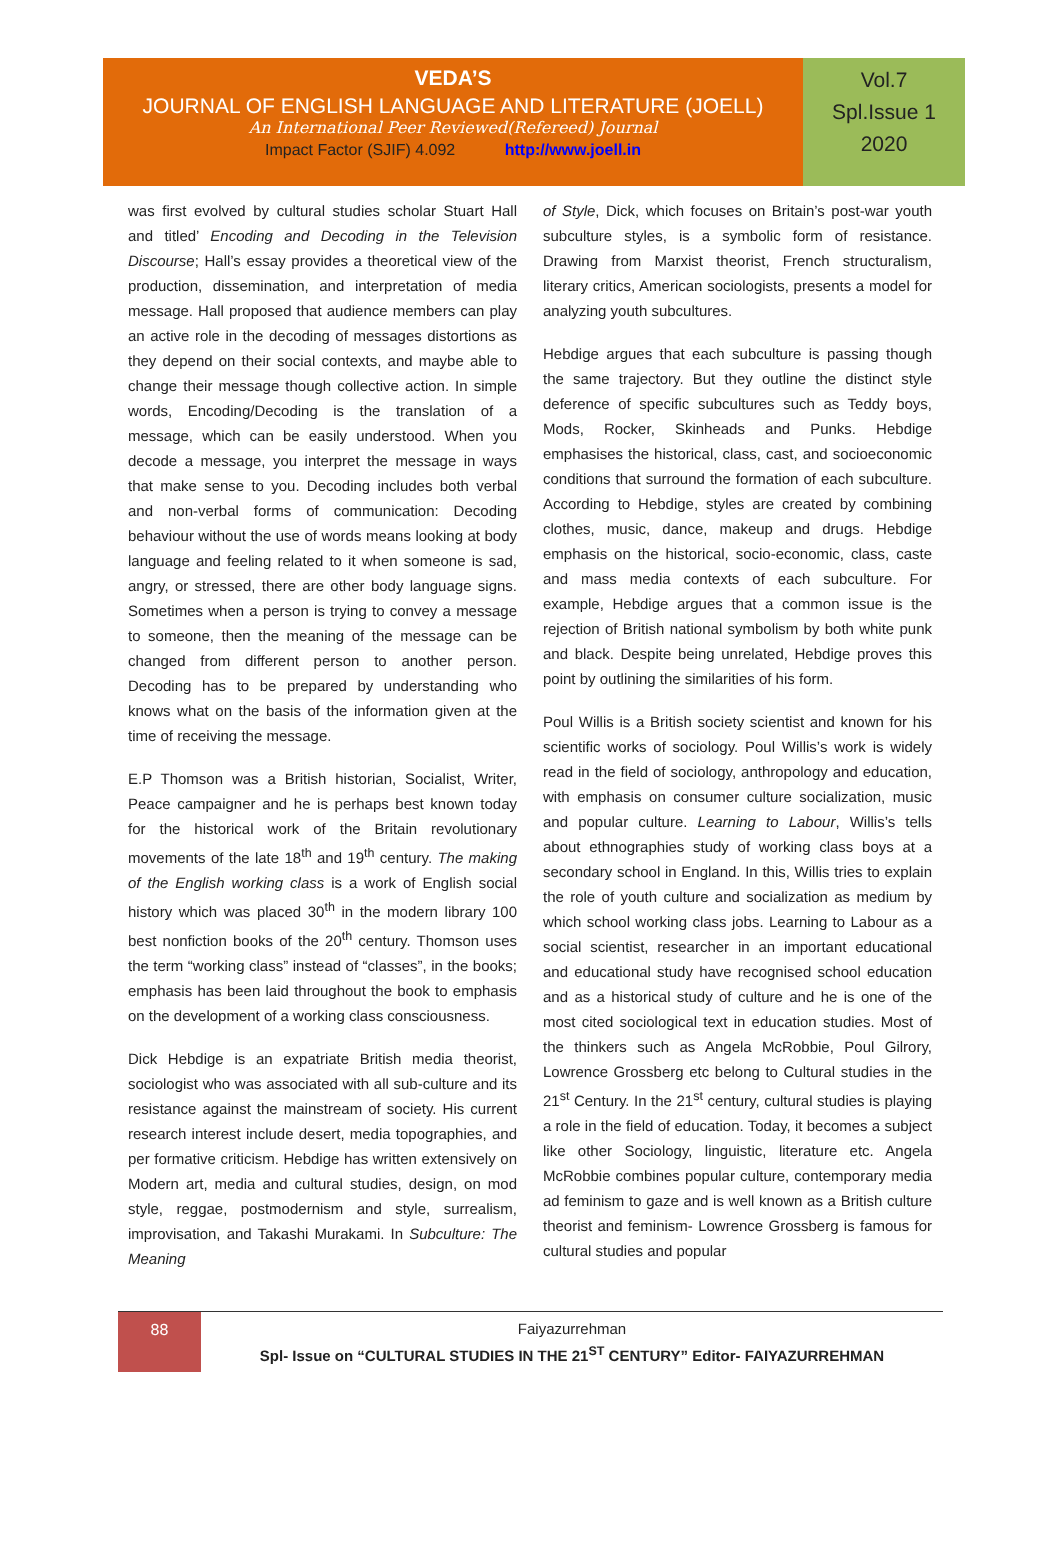VEDA’S
JOURNAL OF ENGLISH LANGUAGE AND LITERATURE (JOELL)
An International Peer Reviewed(Refereed) Journal
Impact Factor (SJIF) 4.092 http://www.joell.in
Vol.7
Spl.Issue 1
2020
was first evolved by cultural studies scholar Stuart Hall and titled’ Encoding and Decoding in the Television Discourse; Hall’s essay provides a theoretical view of the production, dissemination, and interpretation of media message. Hall proposed that audience members can play an active role in the decoding of messages distortions as they depend on their social contexts, and maybe able to change their message though collective action. In simple words, Encoding/Decoding is the translation of a message, which can be easily understood. When you decode a message, you interpret the message in ways that make sense to you. Decoding includes both verbal and non-verbal forms of communication: Decoding behaviour without the use of words means looking at body language and feeling related to it when someone is sad, angry, or stressed, there are other body language signs. Sometimes when a person is trying to convey a message to someone, then the meaning of the message can be changed from different person to another person. Decoding has to be prepared by understanding who knows what on the basis of the information given at the time of receiving the message.
E.P Thomson was a British historian, Socialist, Writer, Peace campaigner and he is perhaps best known today for the historical work of the Britain revolutionary movements of the late 18<sup>th</sup> and 19<sup>th</sup> century. The making of the English working class is a work of English social history which was placed 30<sup>th</sup> in the modern library 100 best nonfiction books of the 20<sup>th</sup> century. Thomson uses the term “working class” instead of “classes”, in the books; emphasis has been laid throughout the book to emphasis on the development of a working class consciousness.
Dick Hebdige is an expatriate British media theorist, sociologist who was associated with all sub-culture and its resistance against the mainstream of society. His current research interest include desert, media topographies, and per formative criticism. Hebdige has written extensively on Modern art, media and cultural studies, design, on mod style, reggae, postmodernism and style, surrealism, improvisation, and Takashi Murakami. In Subculture: The Meaning
of Style, Dick, which focuses on Britain’s post-war youth subculture styles, is a symbolic form of resistance. Drawing from Marxist theorist, French structuralism, literary critics, American sociologists, presents a model for analyzing youth subcultures.
Hebdige argues that each subculture is passing though the same trajectory. But they outline the distinct style deference of specific subcultures such as Teddy boys, Mods, Rocker, Skinheads and Punks. Hebdige emphasises the historical, class, cast, and socioeconomic conditions that surround the formation of each subculture. According to Hebdige, styles are created by combining clothes, music, dance, makeup and drugs. Hebdige emphasis on the historical, socio-economic, class, caste and mass media contexts of each subculture. For example, Hebdige argues that a common issue is the rejection of British national symbolism by both white punk and black. Despite being unrelated, Hebdige proves this point by outlining the similarities of his form.
Poul Willis is a British society scientist and known for his scientific works of sociology. Poul Willis’s work is widely read in the field of sociology, anthropology and education, with emphasis on consumer culture socialization, music and popular culture. Learning to Labour, Willis’s tells about ethnographies study of working class boys at a secondary school in England. In this, Willis tries to explain the role of youth culture and socialization as medium by which school working class jobs. Learning to Labour as a social scientist, researcher in an important educational and educational study have recognised school education and as a historical study of culture and he is one of the most cited sociological text in education studies. Most of the thinkers such as Angela McRobbie, Poul Gilrory, Lowrence Grossberg etc belong to Cultural studies in the 21<sup>st</sup> Century. In the 21<sup>st</sup> century, cultural studies is playing a role in the field of education. Today, it becomes a subject like other Sociology, linguistic, literature etc. Angela McRobbie combines popular culture, contemporary media ad feminism to gaze and is well known as a British culture theorist and feminism- Lowrence Grossberg is famous for cultural studies and popular
88
Faiyazurrehman
Spl- Issue on “CULTURAL STUDIES IN THE 21<sup>ST</sup> CENTURY” Editor- FAIYAZURREHMAN